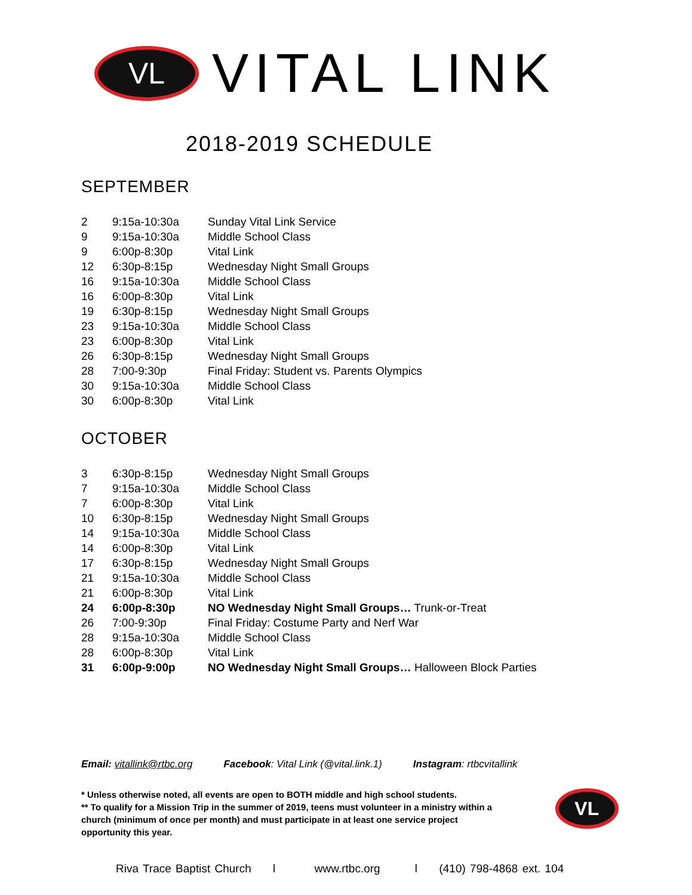VL
VITAL LINK
2018-2019 SCHEDULE
SEPTEMBER
| 2 | 9:15a-10:30a | Sunday Vital Link Service |
| 9 | 9:15a-10:30a | Middle School Class |
| 9 | 6:00p-8:30p | Vital Link |
| 12 | 6:30p-8:15p | Wednesday Night Small Groups |
| 16 | 9:15a-10:30a | Middle School Class |
| 16 | 6:00p-8:30p | Vital Link |
| 19 | 6:30p-8:15p | Wednesday Night Small Groups |
| 23 | 9:15a-10:30a | Middle School Class |
| 23 | 6:00p-8:30p | Vital Link |
| 26 | 6:30p-8:15p | Wednesday Night Small Groups |
| 28 | 7:00-9:30p | Final Friday: Student vs. Parents Olympics |
| 30 | 9:15a-10:30a | Middle School Class |
| 30 | 6:00p-8:30p | Vital Link |
OCTOBER
| 3 | 6:30p-8:15p | Wednesday Night Small Groups |
| 7 | 9:15a-10:30a | Middle School Class |
| 7 | 6:00p-8:30p | Vital Link |
| 10 | 6:30p-8:15p | Wednesday Night Small Groups |
| 14 | 9:15a-10:30a | Middle School Class |
| 14 | 6:00p-8:30p | Vital Link |
| 17 | 6:30p-8:15p | Wednesday Night Small Groups |
| 21 | 9:15a-10:30a | Middle School Class |
| 21 | 6:00p-8:30p | Vital Link |
| 24 | 6:00p-8:30p | NO Wednesday Night Small Groups… Trunk-or-Treat |
| 26 | 7:00-9:30p | Final Friday: Costume Party and Nerf War |
| 28 | 9:15a-10:30a | Middle School Class |
| 28 | 6:00p-8:30p | Vital Link |
| 31 | 6:00p-9:00p | NO Wednesday Night Small Groups… Halloween Block Parties |
Email: vitallink@rtbc.org Facebook: Vital Link (@vital.link.1) Instagram: rtbcvitallink
* Unless otherwise noted, all events are open to BOTH middle and high school students.
** To qualify for a Mission Trip in the summer of 2019, teens must volunteer in a ministry within a church (minimum of once per month) and must participate in at least one service project opportunity this year.
VL
Riva Trace Baptist Church l www.rtbc.org l (410) 798-4868 ext. 104